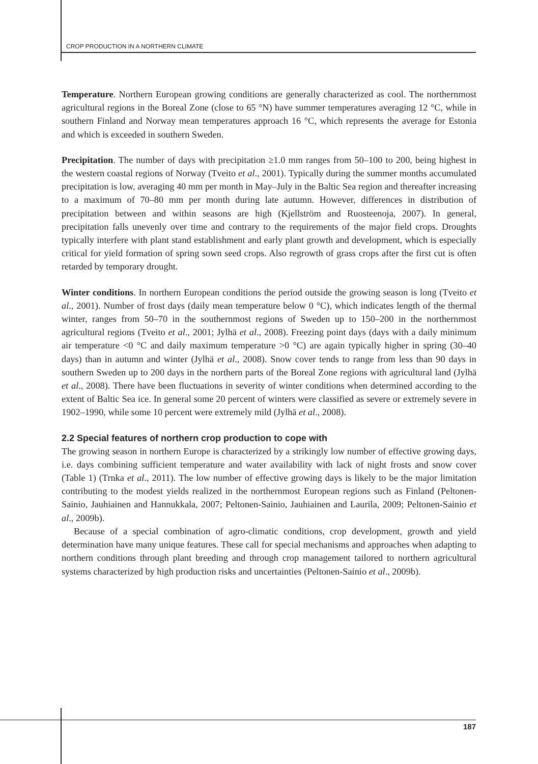CROP PRODUCTION IN A NORTHERN CLIMATE
Temperature. Northern European growing conditions are generally characterized as cool. The northernmost agricultural regions in the Boreal Zone (close to 65 °N) have summer temperatures averaging 12 °C, while in southern Finland and Norway mean temperatures approach 16 °C, which represents the average for Estonia and which is exceeded in southern Sweden.
Precipitation. The number of days with precipitation ≥1.0 mm ranges from 50–100 to 200, being highest in the western coastal regions of Norway (Tveito et al., 2001). Typically during the summer months accumulated precipitation is low, averaging 40 mm per month in May–July in the Baltic Sea region and thereafter increasing to a maximum of 70–80 mm per month during late autumn. However, differences in distribution of precipitation between and within seasons are high (Kjellström and Ruosteenoja, 2007). In general, precipitation falls unevenly over time and contrary to the requirements of the major field crops. Droughts typically interfere with plant stand establishment and early plant growth and development, which is especially critical for yield formation of spring sown seed crops. Also regrowth of grass crops after the first cut is often retarded by temporary drought.
Winter conditions. In northern European conditions the period outside the growing season is long (Tveito et al., 2001). Number of frost days (daily mean temperature below 0 °C), which indicates length of the thermal winter, ranges from 50–70 in the southernmost regions of Sweden up to 150–200 in the northernmost agricultural regions (Tveito et al., 2001; Jylhä et al., 2008). Freezing point days (days with a daily minimum air temperature <0 °C and daily maximum temperature >0 °C) are again typically higher in spring (30–40 days) than in autumn and winter (Jylhä et al., 2008). Snow cover tends to range from less than 90 days in southern Sweden up to 200 days in the northern parts of the Boreal Zone regions with agricultural land (Jylhä et al., 2008). There have been fluctuations in severity of winter conditions when determined according to the extent of Baltic Sea ice. In general some 20 percent of winters were classified as severe or extremely severe in 1902–1990, while some 10 percent were extremely mild (Jylhä et al., 2008).
2.2 Special features of northern crop production to cope with
The growing season in northern Europe is characterized by a strikingly low number of effective growing days, i.e. days combining sufficient temperature and water availability with lack of night frosts and snow cover (Table 1) (Trnka et al., 2011). The low number of effective growing days is likely to be the major limitation contributing to the modest yields realized in the northernmost European regions such as Finland (Peltonen-Sainio, Jauhiainen and Hannukkala, 2007; Peltonen-Sainio, Jauhiainen and Laurila, 2009; Peltonen-Sainio et al., 2009b).
Because of a special combination of agro-climatic conditions, crop development, growth and yield determination have many unique features. These call for special mechanisms and approaches when adapting to northern conditions through plant breeding and through crop management tailored to northern agricultural systems characterized by high production risks and uncertainties (Peltonen-Sainio et al., 2009b).
187